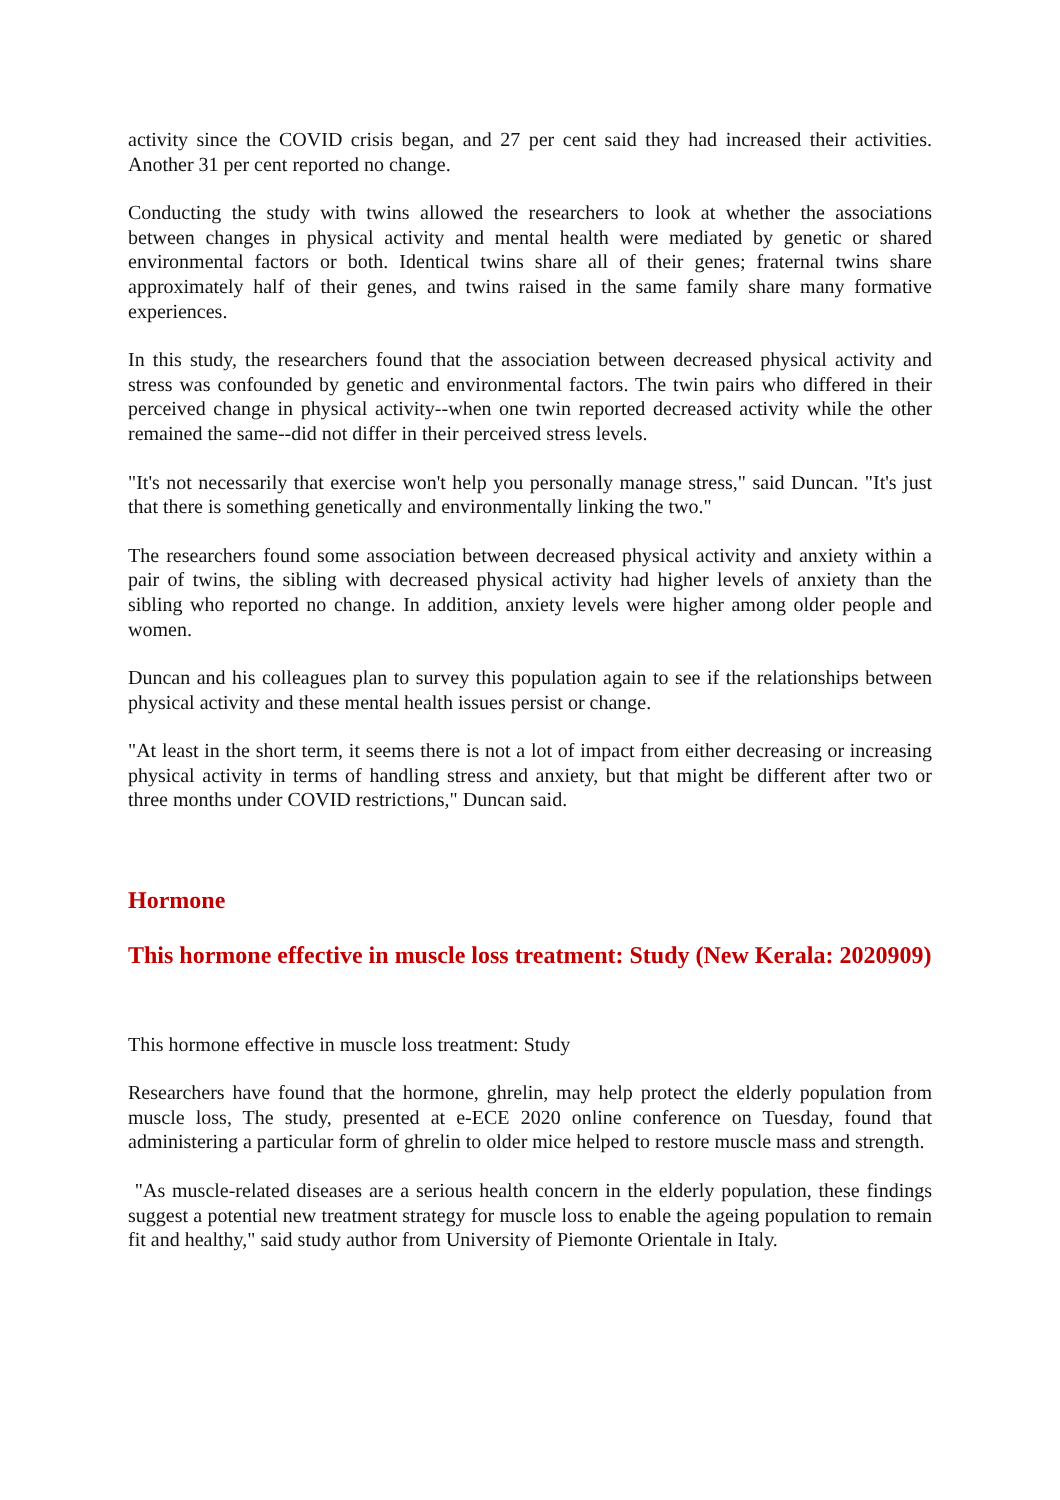activity since the COVID crisis began, and 27 per cent said they had increased their activities. Another 31 per cent reported no change.
Conducting the study with twins allowed the researchers to look at whether the associations between changes in physical activity and mental health were mediated by genetic or shared environmental factors or both. Identical twins share all of their genes; fraternal twins share approximately half of their genes, and twins raised in the same family share many formative experiences.
In this study, the researchers found that the association between decreased physical activity and stress was confounded by genetic and environmental factors. The twin pairs who differed in their perceived change in physical activity--when one twin reported decreased activity while the other remained the same--did not differ in their perceived stress levels.
"It's not necessarily that exercise won't help you personally manage stress," said Duncan. "It's just that there is something genetically and environmentally linking the two."
The researchers found some association between decreased physical activity and anxiety within a pair of twins, the sibling with decreased physical activity had higher levels of anxiety than the sibling who reported no change. In addition, anxiety levels were higher among older people and women.
Duncan and his colleagues plan to survey this population again to see if the relationships between physical activity and these mental health issues persist or change.
"At least in the short term, it seems there is not a lot of impact from either decreasing or increasing physical activity in terms of handling stress and anxiety, but that might be different after two or three months under COVID restrictions," Duncan said.
Hormone
This hormone effective in muscle loss treatment: Study (New Kerala: 2020909)
This hormone effective in muscle loss treatment: Study
Researchers have found that the hormone, ghrelin, may help protect the elderly population from muscle loss, The study, presented at e-ECE 2020 online conference on Tuesday, found that administering a particular form of ghrelin to older mice helped to restore muscle mass and strength.
"As muscle-related diseases are a serious health concern in the elderly population, these findings suggest a potential new treatment strategy for muscle loss to enable the ageing population to remain fit and healthy," said study author from University of Piemonte Orientale in Italy.